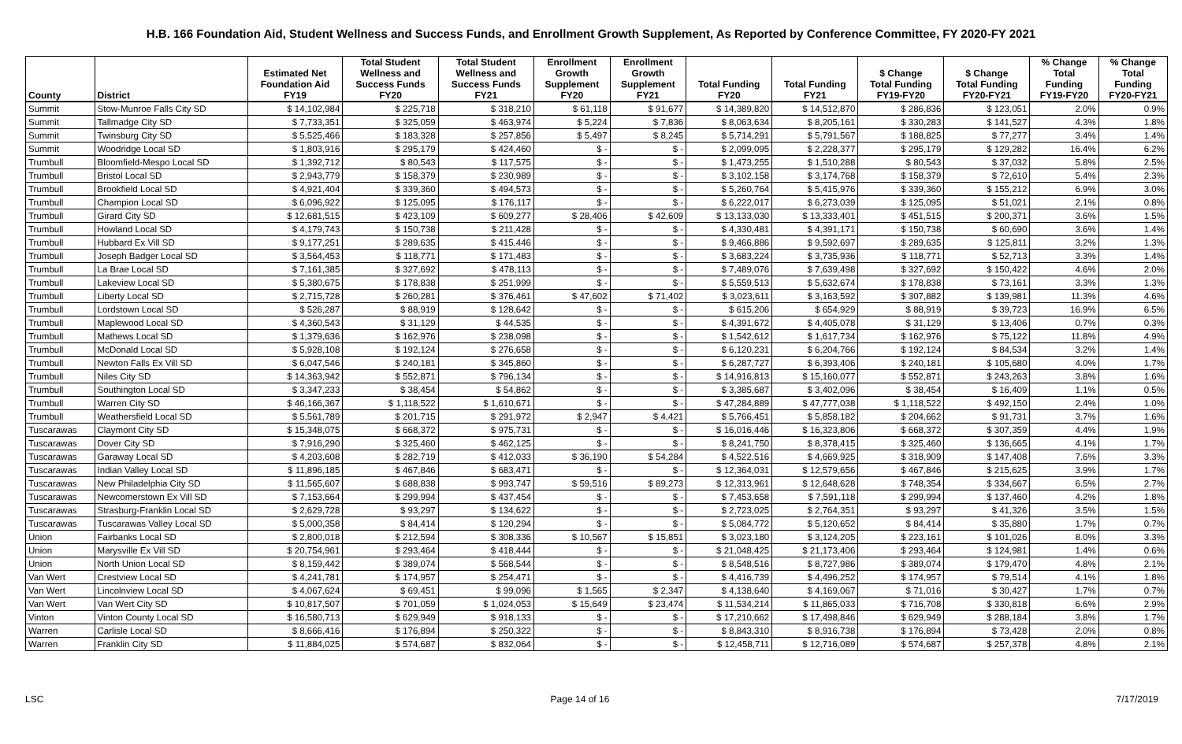H.B. 166 Foundation Aid, Student Wellness and Success Funds, and Enrollment Growth Supplement, As Reported by Conference Committee, FY 2020-FY 2021
| County | District | Estimated Net Foundation Aid FY19 | Total Student Wellness and Success Funds FY20 | Total Student Wellness and Success Funds FY21 | Enrollment Growth Supplement FY20 | Enrollment Growth Supplement FY21 | Total Funding FY20 | Total Funding FY21 | $ Change Total Funding FY19-FY20 | $ Change Total Funding FY20-FY21 | % Change Total Funding FY19-FY20 | % Change Total Funding FY20-FY21 |
| --- | --- | --- | --- | --- | --- | --- | --- | --- | --- | --- | --- | --- |
| Summit | Stow-Munroe Falls City SD | $ 14,102,984 | $ 225,718 | $ 318,210 | $ 61,118 | $ 91,677 | $ 14,389,820 | $ 14,512,870 | $ 286,836 | $ 123,051 | 2.0% | 0.9% |
| Summit | Tallmadge City SD | $ 7,733,351 | $ 325,059 | $ 463,974 | $ 5,224 | $ 7,836 | $ 8,063,634 | $ 8,205,161 | $ 330,283 | $ 141,527 | 4.3% | 1.8% |
| Summit | Twinsburg City SD | $ 5,525,466 | $ 183,328 | $ 257,856 | $ 5,497 | $ 8,245 | $ 5,714,291 | $ 5,791,567 | $ 188,825 | $ 77,277 | 3.4% | 1.4% |
| Summit | Woodridge Local SD | $ 1,803,916 | $ 295,179 | $ 424,460 | $ - | $ - | $ 2,099,095 | $ 2,228,377 | $ 295,179 | $ 129,282 | 16.4% | 6.2% |
| Trumbull | Bloomfield-Mespo Local SD | $ 1,392,712 | $ 80,543 | $ 117,575 | $ - | $ - | $ 1,473,255 | $ 1,510,288 | $ 80,543 | $ 37,032 | 5.8% | 2.5% |
| Trumbull | Bristol Local SD | $ 2,943,779 | $ 158,379 | $ 230,989 | $ - | $ - | $ 3,102,158 | $ 3,174,768 | $ 158,379 | $ 72,610 | 5.4% | 2.3% |
| Trumbull | Brookfield Local SD | $ 4,921,404 | $ 339,360 | $ 494,573 | $ - | $ - | $ 5,260,764 | $ 5,415,976 | $ 339,360 | $ 155,212 | 6.9% | 3.0% |
| Trumbull | Champion Local SD | $ 6,096,922 | $ 125,095 | $ 176,117 | $ - | $ - | $ 6,222,017 | $ 6,273,039 | $ 125,095 | $ 51,021 | 2.1% | 0.8% |
| Trumbull | Girard City SD | $ 12,681,515 | $ 423,109 | $ 609,277 | $ 28,406 | $ 42,609 | $ 13,133,030 | $ 13,333,401 | $ 451,515 | $ 200,371 | 3.6% | 1.5% |
| Trumbull | Howland Local SD | $ 4,179,743 | $ 150,738 | $ 211,428 | $ - | $ - | $ 4,330,481 | $ 4,391,171 | $ 150,738 | $ 60,690 | 3.6% | 1.4% |
| Trumbull | Hubbard Ex Vill SD | $ 9,177,251 | $ 289,635 | $ 415,446 | $ - | $ - | $ 9,466,886 | $ 9,592,697 | $ 289,635 | $ 125,811 | 3.2% | 1.3% |
| Trumbull | Joseph Badger Local SD | $ 3,564,453 | $ 118,771 | $ 171,483 | $ - | $ - | $ 3,683,224 | $ 3,735,936 | $ 118,771 | $ 52,713 | 3.3% | 1.4% |
| Trumbull | La Brae Local SD | $ 7,161,385 | $ 327,692 | $ 478,113 | $ - | $ - | $ 7,489,076 | $ 7,639,498 | $ 327,692 | $ 150,422 | 4.6% | 2.0% |
| Trumbull | Lakeview Local SD | $ 5,380,675 | $ 178,838 | $ 251,999 | $ - | $ - | $ 5,559,513 | $ 5,632,674 | $ 178,838 | $ 73,161 | 3.3% | 1.3% |
| Trumbull | Liberty Local SD | $ 2,715,728 | $ 260,281 | $ 376,461 | $ 47,602 | $ 71,402 | $ 3,023,611 | $ 3,163,592 | $ 307,882 | $ 139,981 | 11.3% | 4.6% |
| Trumbull | Lordstown Local SD | $ 526,287 | $ 88,919 | $ 128,642 | $ - | $ - | $ 615,206 | $ 654,929 | $ 88,919 | $ 39,723 | 16.9% | 6.5% |
| Trumbull | Maplewood Local SD | $ 4,360,543 | $ 31,129 | $ 44,535 | $ - | $ - | $ 4,391,672 | $ 4,405,078 | $ 31,129 | $ 13,406 | 0.7% | 0.3% |
| Trumbull | Mathews Local SD | $ 1,379,636 | $ 162,976 | $ 238,098 | $ - | $ - | $ 1,542,612 | $ 1,617,734 | $ 162,976 | $ 75,122 | 11.8% | 4.9% |
| Trumbull | McDonald Local SD | $ 5,928,108 | $ 192,124 | $ 276,658 | $ - | $ - | $ 6,120,231 | $ 6,204,766 | $ 192,124 | $ 84,534 | 3.2% | 1.4% |
| Trumbull | Newton Falls Ex Vill SD | $ 6,047,546 | $ 240,181 | $ 345,860 | $ - | $ - | $ 6,287,727 | $ 6,393,406 | $ 240,181 | $ 105,680 | 4.0% | 1.7% |
| Trumbull | Niles City SD | $ 14,363,942 | $ 552,871 | $ 796,134 | $ - | $ - | $ 14,916,813 | $ 15,160,077 | $ 552,871 | $ 243,263 | 3.8% | 1.6% |
| Trumbull | Southington Local SD | $ 3,347,233 | $ 38,454 | $ 54,862 | $ - | $ - | $ 3,385,687 | $ 3,402,096 | $ 38,454 | $ 16,409 | 1.1% | 0.5% |
| Trumbull | Warren City SD | $ 46,166,367 | $ 1,118,522 | $ 1,610,671 | $ - | $ - | $ 47,284,889 | $ 47,777,038 | $ 1,118,522 | $ 492,150 | 2.4% | 1.0% |
| Trumbull | Weathersfield Local SD | $ 5,561,789 | $ 201,715 | $ 291,972 | $ 2,947 | $ 4,421 | $ 5,766,451 | $ 5,858,182 | $ 204,662 | $ 91,731 | 3.7% | 1.6% |
| Tuscarawas | Claymont City SD | $ 15,348,075 | $ 668,372 | $ 975,731 | $ - | $ - | $ 16,016,446 | $ 16,323,806 | $ 668,372 | $ 307,359 | 4.4% | 1.9% |
| Tuscarawas | Dover City SD | $ 7,916,290 | $ 325,460 | $ 462,125 | $ - | $ - | $ 8,241,750 | $ 8,378,415 | $ 325,460 | $ 136,665 | 4.1% | 1.7% |
| Tuscarawas | Garaway Local SD | $ 4,203,608 | $ 282,719 | $ 412,033 | $ 36,190 | $ 54,284 | $ 4,522,516 | $ 4,669,925 | $ 318,909 | $ 147,408 | 7.6% | 3.3% |
| Tuscarawas | Indian Valley Local SD | $ 11,896,185 | $ 467,846 | $ 683,471 | $ - | $ - | $ 12,364,031 | $ 12,579,656 | $ 467,846 | $ 215,625 | 3.9% | 1.7% |
| Tuscarawas | New Philadelphia City SD | $ 11,565,607 | $ 688,838 | $ 993,747 | $ 59,516 | $ 89,273 | $ 12,313,961 | $ 12,648,628 | $ 748,354 | $ 334,667 | 6.5% | 2.7% |
| Tuscarawas | Newcomerstown Ex Vill SD | $ 7,153,664 | $ 299,994 | $ 437,454 | $ - | $ - | $ 7,453,658 | $ 7,591,118 | $ 299,994 | $ 137,460 | 4.2% | 1.8% |
| Tuscarawas | Strasburg-Franklin Local SD | $ 2,629,728 | $ 93,297 | $ 134,622 | $ - | $ - | $ 2,723,025 | $ 2,764,351 | $ 93,297 | $ 41,326 | 3.5% | 1.5% |
| Tuscarawas | Tuscarawas Valley Local SD | $ 5,000,358 | $ 84,414 | $ 120,294 | $ - | $ - | $ 5,084,772 | $ 5,120,652 | $ 84,414 | $ 35,880 | 1.7% | 0.7% |
| Union | Fairbanks Local SD | $ 2,800,018 | $ 212,594 | $ 308,336 | $ 10,567 | $ 15,851 | $ 3,023,180 | $ 3,124,205 | $ 223,161 | $ 101,026 | 8.0% | 3.3% |
| Union | Marysville Ex Vill SD | $ 20,754,961 | $ 293,464 | $ 418,444 | $ - | $ - | $ 21,048,425 | $ 21,173,406 | $ 293,464 | $ 124,981 | 1.4% | 0.6% |
| Union | North Union Local SD | $ 8,159,442 | $ 389,074 | $ 568,544 | $ - | $ - | $ 8,548,516 | $ 8,727,986 | $ 389,074 | $ 179,470 | 4.8% | 2.1% |
| Van Wert | Crestview Local SD | $ 4,241,781 | $ 174,957 | $ 254,471 | $ - | $ - | $ 4,416,739 | $ 4,496,252 | $ 174,957 | $ 79,514 | 4.1% | 1.8% |
| Van Wert | Lincolnview Local SD | $ 4,067,624 | $ 69,451 | $ 99,096 | $ 1,565 | $ 2,347 | $ 4,138,640 | $ 4,169,067 | $ 71,016 | $ 30,427 | 1.7% | 0.7% |
| Van Wert | Van Wert City SD | $ 10,817,507 | $ 701,059 | $ 1,024,053 | $ 15,649 | $ 23,474 | $ 11,534,214 | $ 11,865,033 | $ 716,708 | $ 330,818 | 6.6% | 2.9% |
| Vinton | Vinton County Local SD | $ 16,580,713 | $ 629,949 | $ 918,133 | $ - | $ - | $ 17,210,662 | $ 17,498,846 | $ 629,949 | $ 288,184 | 3.8% | 1.7% |
| Warren | Carlisle Local SD | $ 8,666,416 | $ 176,894 | $ 250,322 | $ - | $ - | $ 8,843,310 | $ 8,916,738 | $ 176,894 | $ 73,428 | 2.0% | 0.8% |
| Warren | Franklin City SD | $ 11,884,025 | $ 574,687 | $ 832,064 | $ - | $ - | $ 12,458,711 | $ 12,716,089 | $ 574,687 | $ 257,378 | 4.8% | 2.1% |
LSC Page 14 of 16 7/17/2019